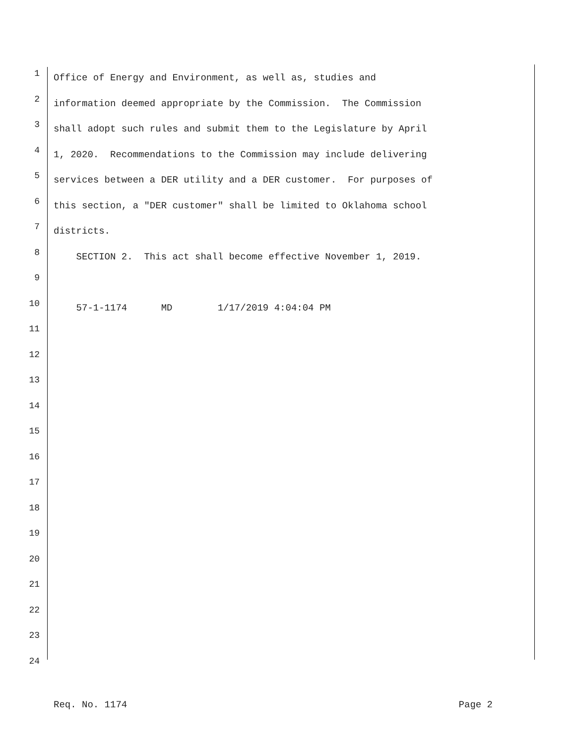1 Office of Energy and Environment, as well as, studies and
2 information deemed appropriate by the Commission. The Commission
3 shall adopt such rules and submit them to the Legislature by April
4 1, 2020. Recommendations to the Commission may include delivering
5 services between a DER utility and a DER customer. For purposes of
6 this section, a "DER customer" shall be limited to Oklahoma school
7 districts.
8 SECTION 2. This act shall become effective November 1, 2019.
9
10 57-1-1174 MD 1/17/2019 4:04:04 PM
11
12
13
14
15
16
17
18
19
20
21
22
23
24
Req. No. 1174 Page 2